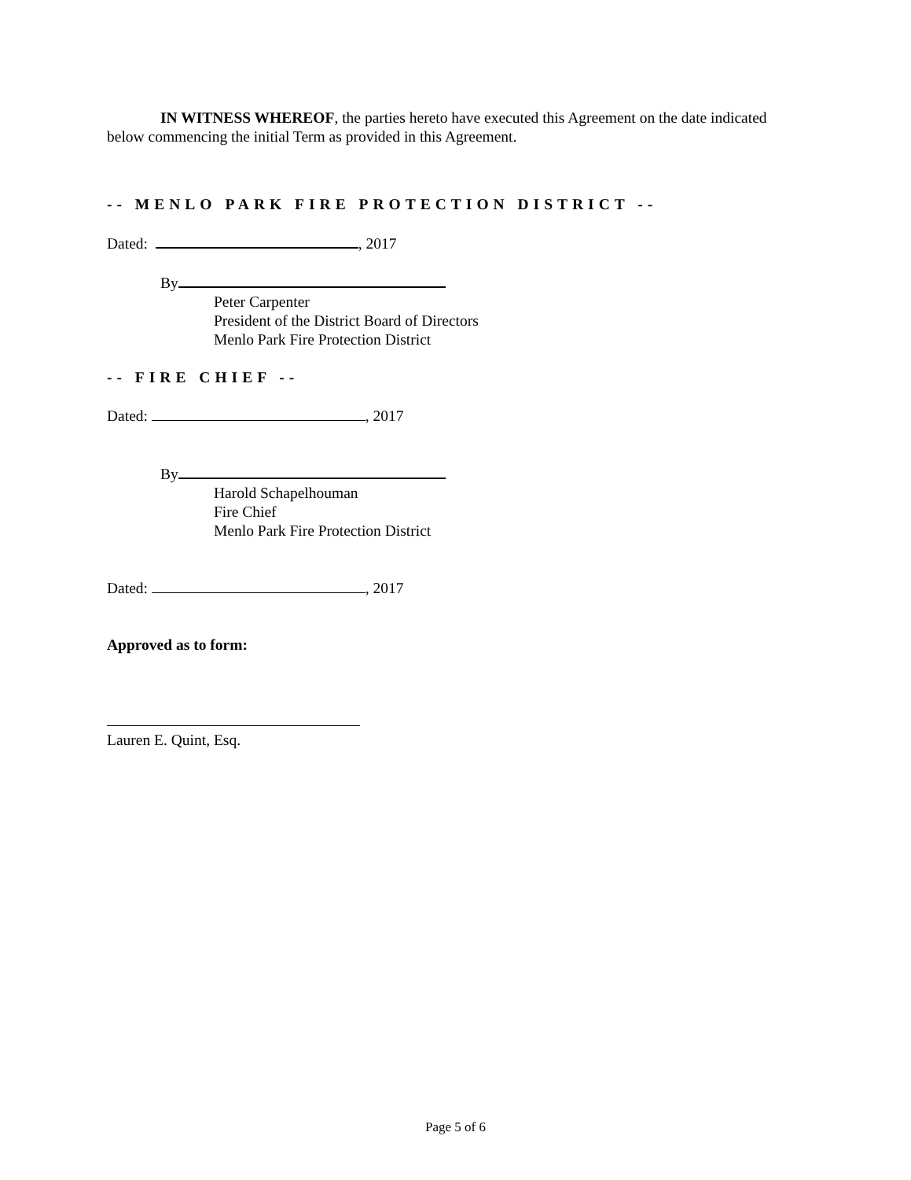IN WITNESS WHEREOF, the parties hereto have executed this Agreement on the date indicated below commencing the initial Term as provided in this Agreement.
-- MENLO PARK FIRE PROTECTION DISTRICT --
Dated: , 2017
By
Peter Carpenter
President of the District Board of Directors
Menlo Park Fire Protection District
-- FIRE CHIEF --
Dated: , 2017
By
Harold Schapelhouman
Fire Chief
Menlo Park Fire Protection District
Dated: , 2017
Approved as to form:
Lauren E. Quint, Esq.
Page 5 of 6